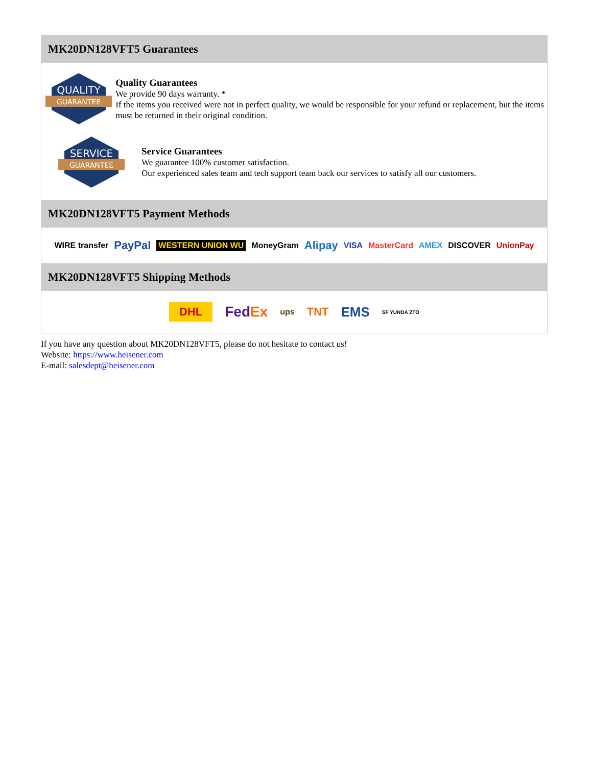MK20DN128VFT5 Guarantees
QUALITY
GUARANTEE
Quality Guarantees
We provide 90 days warranty. *
If the items you received were not in perfect quality, we would be responsible for your refund or replacement, but the items must be returned in their original condition.
SERVICE
GUARANTEE
Service Guarantees
We guarantee 100% customer satisfaction.
Our experienced sales team and tech support team back our services to satisfy all our customers.
MK20DN128VFT5 Payment Methods
WIRE transfer PayPal WESTERN UNION WU MoneyGram Alipay VISA MasterCard AMEX DISCOVER UnionPay
MK20DN128VFT5 Shipping Methods
DHL FedEx ups TNT EMS SF YUNDA ZTO
If you have any question about MK20DN128VFT5, please do not hesitate to contact us!
Website: https://www.heisener.com
E-mail: salesdept@heisener.com